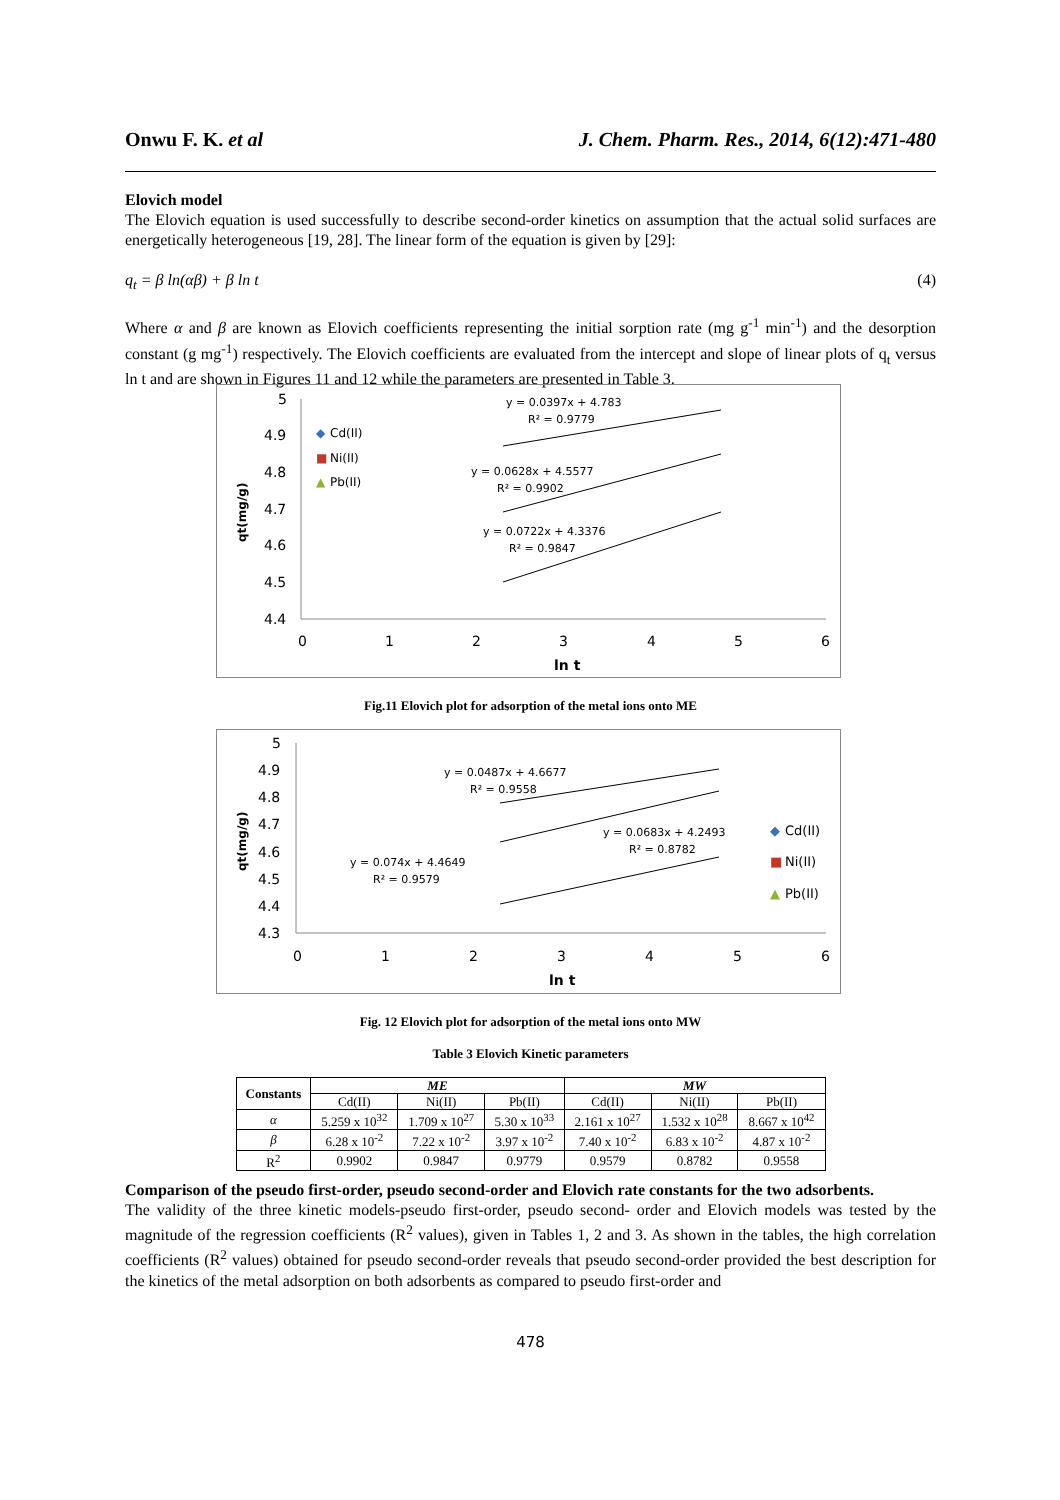Onwu F. K. et al J. Chem. Pharm. Res., 2014, 6(12):471-480
Elovich model
The Elovich equation is used successfully to describe second-order kinetics on assumption that the actual solid surfaces are energetically heterogeneous [19, 28]. The linear form of the equation is given by [29]:
q<sub>t</sub> = β ln(αβ) + β ln t (4)
Where α and β are known as Elovich coefficients representing the initial sorption rate (mg g<sup>-1</sup> min<sup>-1</sup>) and the desorption constant (g mg<sup>-1</sup>) respectively. The Elovich coefficients are evaluated from the intercept and slope of linear plots of q<sub>t</sub> versus ln t and are shown in Figures 11 and 12 while the parameters are presented in Table 3.
5
4.9
4.8
4.7
4.6
4.5
4.4
0
1
2
3
4
5
6
ln t
qt(mg/g)
◆
Cd(II)
■
Ni(II)
▲
Pb(II)
y = 0.0397x + 4.783
R² = 0.9779
y = 0.0628x + 4.5577
R² = 0.9902
y = 0.0722x + 4.3376
R² = 0.9847
Fig.11 Elovich plot for adsorption of the metal ions onto ME
5
4.9
4.8
4.7
4.6
4.5
4.4
4.3
0
1
2
3
4
5
6
ln t
qt(mg/g)
y = 0.0487x + 4.6677
R² = 0.9558
y = 0.0683x + 4.2493
R² = 0.8782
y = 0.074x + 4.4649
R² = 0.9579
◆
Cd(II)
■
Ni(II)
▲
Pb(II)
Fig. 12 Elovich plot for adsorption of the metal ions onto MW
Table 3 Elovich Kinetic parameters
| Constants | ME | | | MW | | |
| --- | --- | --- | --- | --- | --- | --- |
| | Cd(II) | Ni(II) | Pb(II) | Cd(II) | Ni(II) | Pb(II) |
| α | 5.259 x 10<sup>32</sup> | 1.709 x 10<sup>27</sup> | 5.30 x 10<sup>33</sup> | 2.161 x 10<sup>27</sup> | 1.532 x 10<sup>28</sup> | 8.667 x 10<sup>42</sup> |
| β | 6.28 x 10<sup>-2</sup> | 7.22 x 10<sup>-2</sup> | 3.97 x 10<sup>-2</sup> | 7.40 x 10<sup>-2</sup> | 6.83 x 10<sup>-2</sup> | 4.87 x 10<sup>-2</sup> |
| R<sup>2</sup> | 0.9902 | 0.9847 | 0.9779 | 0.9579 | 0.8782 | 0.9558 |
Comparison of the pseudo first-order, pseudo second-order and Elovich rate constants for the two adsorbents.
The validity of the three kinetic models-pseudo first-order, pseudo second- order and Elovich models was tested by the magnitude of the regression coefficients (R<sup>2</sup> values), given in Tables 1, 2 and 3. As shown in the tables, the high correlation coefficients (R<sup>2</sup> values) obtained for pseudo second-order reveals that pseudo second-order provided the best description for the kinetics of the metal adsorption on both adsorbents as compared to pseudo first-order and
478